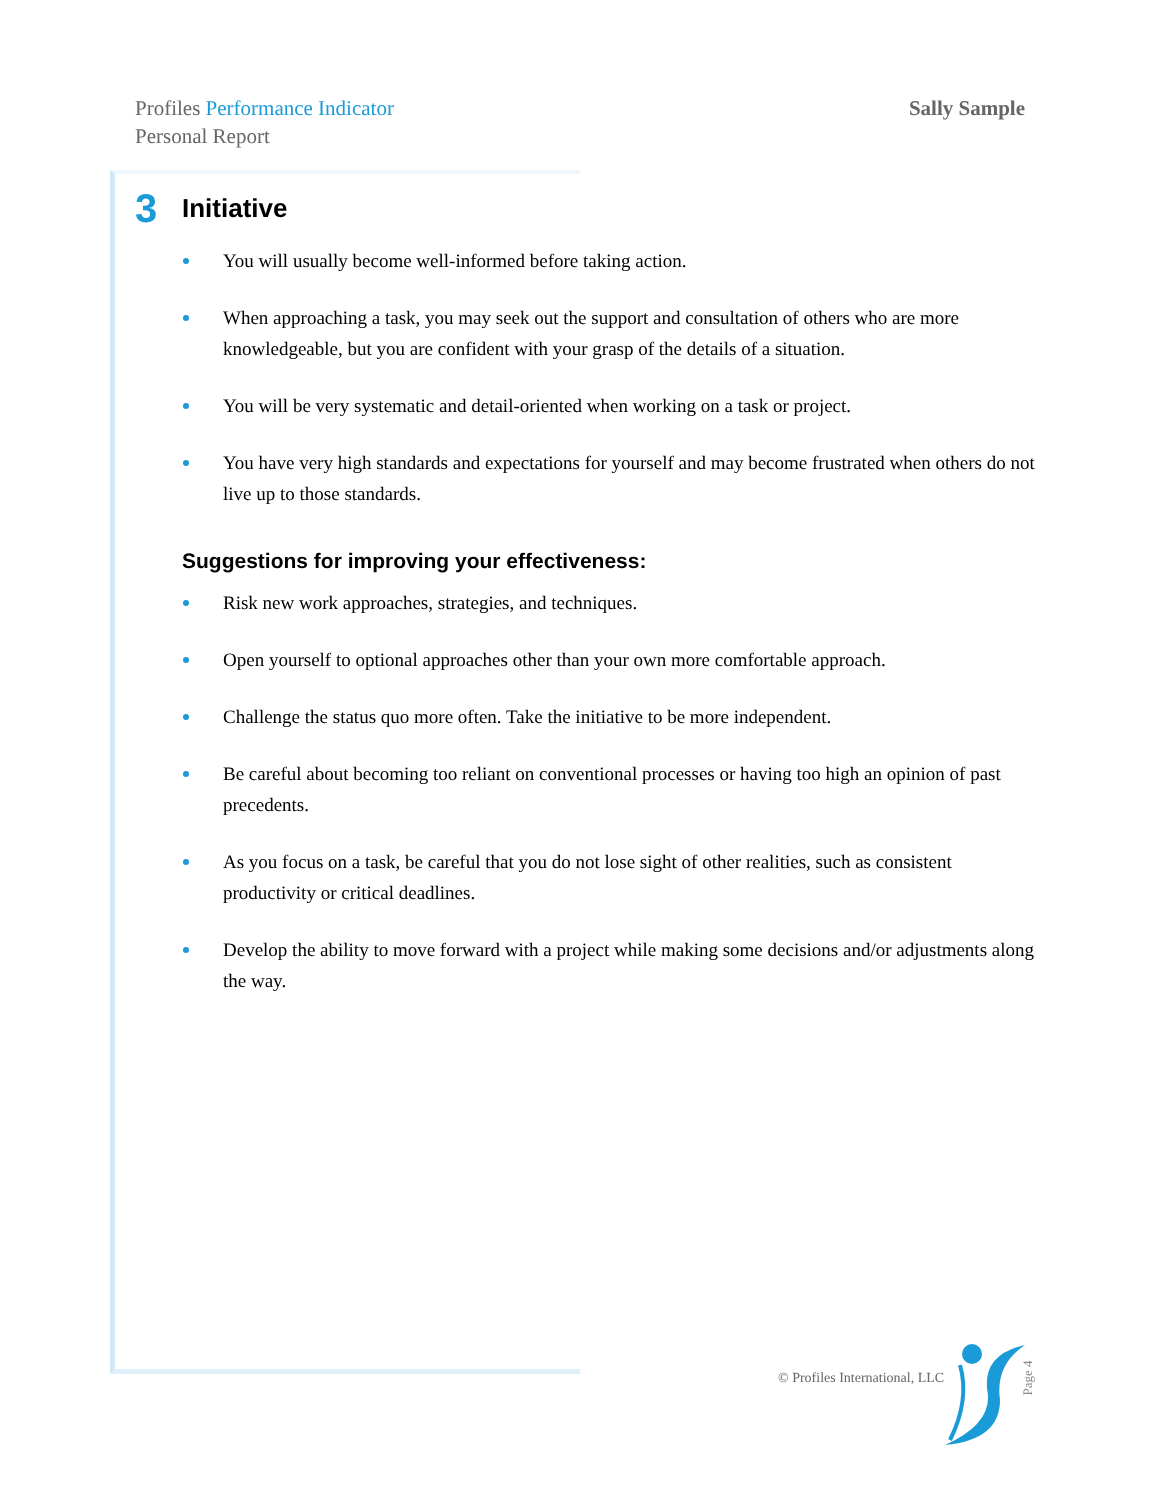Profiles Performance Indicator
Personal Report
Sally Sample
3 Initiative
You will usually become well-informed before taking action.
When approaching a task, you may seek out the support and consultation of others who are more knowledgeable, but you are confident with your grasp of the details of a situation.
You will be very systematic and detail-oriented when working on a task or project.
You have very high standards and expectations for yourself and may become frustrated when others do not live up to those standards.
Suggestions for improving your effectiveness:
Risk new work approaches, strategies, and techniques.
Open yourself to optional approaches other than your own more comfortable approach.
Challenge the status quo more often. Take the initiative to be more independent.
Be careful about becoming too reliant on conventional processes or having too high an opinion of past precedents.
As you focus on a task, be careful that you do not lose sight of other realities, such as consistent productivity or critical deadlines.
Develop the ability to move forward with a project while making some decisions and/or adjustments along the way.
© Profiles International, LLC Page 4